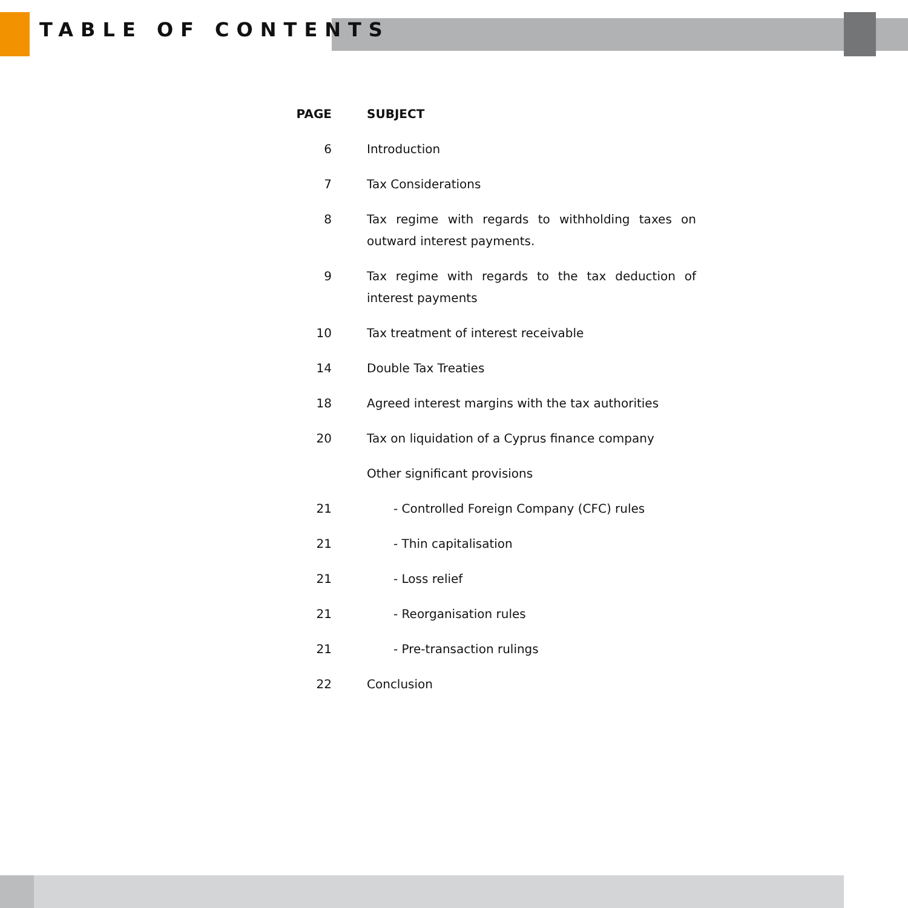TABLE OF CONTENTS
| PAGE | SUBJECT |
| --- | --- |
| 6 | Introduction |
| 7 | Tax Considerations |
| 8 | Tax regime with regards to withholding taxes on outward interest payments. |
| 9 | Tax regime with regards to the tax deduction of interest payments |
| 10 | Tax treatment of interest receivable |
| 14 | Double Tax Treaties |
| 18 | Agreed interest margins with the tax authorities |
| 20 | Tax on liquidation of a Cyprus finance company |
| | Other significant provisions |
| 21 | - Controlled Foreign Company (CFC) rules |
| 21 | - Thin capitalisation |
| 21 | - Loss relief |
| 21 | - Reorganisation rules |
| 21 | - Pre-transaction rulings |
| 22 | Conclusion |